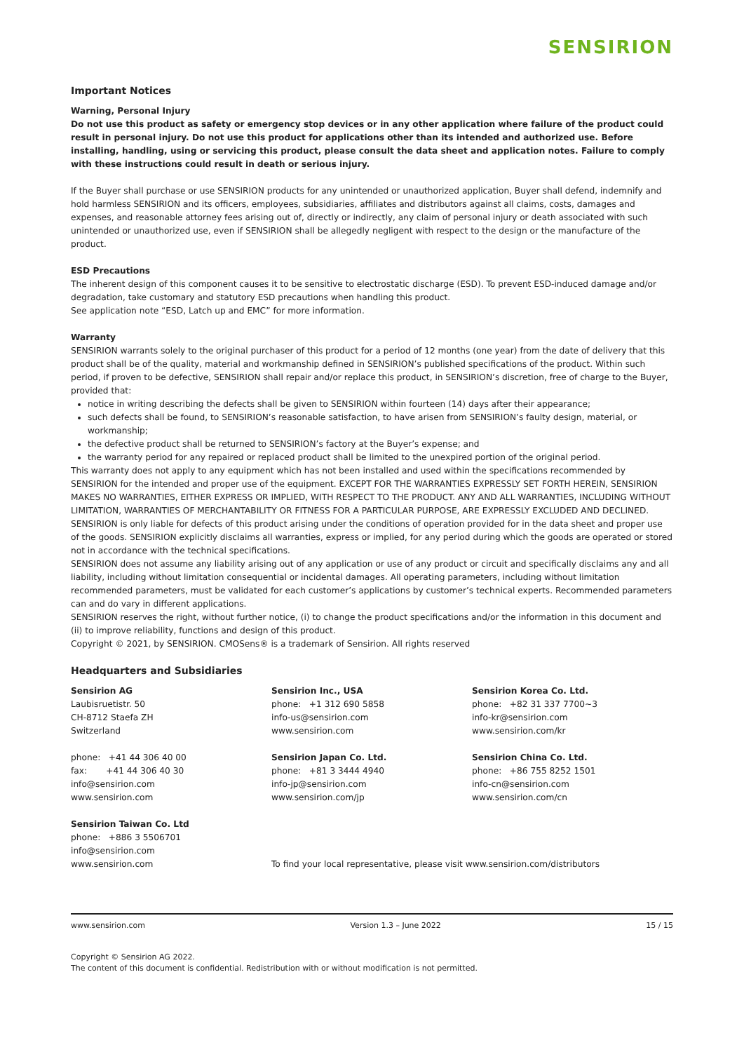SENSIRION
Important Notices
Warning, Personal Injury
Do not use this product as safety or emergency stop devices or in any other application where failure of the product could result in personal injury. Do not use this product for applications other than its intended and authorized use. Before installing, handling, using or servicing this product, please consult the data sheet and application notes. Failure to comply with these instructions could result in death or serious injury.
If the Buyer shall purchase or use SENSIRION products for any unintended or unauthorized application, Buyer shall defend, indemnify and hold harmless SENSIRION and its officers, employees, subsidiaries, affiliates and distributors against all claims, costs, damages and expenses, and reasonable attorney fees arising out of, directly or indirectly, any claim of personal injury or death associated with such unintended or unauthorized use, even if SENSIRION shall be allegedly negligent with respect to the design or the manufacture of the product.
ESD Precautions
The inherent design of this component causes it to be sensitive to electrostatic discharge (ESD). To prevent ESD-induced damage and/or degradation, take customary and statutory ESD precautions when handling this product.
See application note “ESD, Latch up and EMC” for more information.
Warranty
SENSIRION warrants solely to the original purchaser of this product for a period of 12 months (one year) from the date of delivery that this product shall be of the quality, material and workmanship defined in SENSIRION’s published specifications of the product. Within such period, if proven to be defective, SENSIRION shall repair and/or replace this product, in SENSIRION’s discretion, free of charge to the Buyer, provided that:
notice in writing describing the defects shall be given to SENSIRION within fourteen (14) days after their appearance;
such defects shall be found, to SENSIRION’s reasonable satisfaction, to have arisen from SENSIRION’s faulty design, material, or workmanship;
the defective product shall be returned to SENSIRION’s factory at the Buyer’s expense; and
the warranty period for any repaired or replaced product shall be limited to the unexpired portion of the original period.
This warranty does not apply to any equipment which has not been installed and used within the specifications recommended by SENSIRION for the intended and proper use of the equipment. EXCEPT FOR THE WARRANTIES EXPRESSLY SET FORTH HEREIN, SENSIRION MAKES NO WARRANTIES, EITHER EXPRESS OR IMPLIED, WITH RESPECT TO THE PRODUCT. ANY AND ALL WARRANTIES, INCLUDING WITHOUT LIMITATION, WARRANTIES OF MERCHANTABILITY OR FITNESS FOR A PARTICULAR PURPOSE, ARE EXPRESSLY EXCLUDED AND DECLINED.
SENSIRION is only liable for defects of this product arising under the conditions of operation provided for in the data sheet and proper use of the goods. SENSIRION explicitly disclaims all warranties, express or implied, for any period during which the goods are operated or stored not in accordance with the technical specifications.
SENSIRION does not assume any liability arising out of any application or use of any product or circuit and specifically disclaims any and all liability, including without limitation consequential or incidental damages. All operating parameters, including without limitation recommended parameters, must be validated for each customer’s applications by customer’s technical experts. Recommended parameters can and do vary in different applications.
SENSIRION reserves the right, without further notice, (i) to change the product specifications and/or the information in this document and (ii) to improve reliability, functions and design of this product.
Copyright © 2021, by SENSIRION. CMOSens® is a trademark of Sensirion. All rights reserved
Headquarters and Subsidiaries
Sensirion AG
Laubisruetistr. 50
CH-8712 Staefa ZH
Switzerland
phone: +41 44 306 40 00
fax: +41 44 306 40 30
info@sensirion.com
www.sensirion.com
Sensirion Taiwan Co. Ltd
phone: +886 3 5506701
info@sensirion.com
www.sensirion.com
Sensirion Inc., USA
phone: +1 312 690 5858
info-us@sensirion.com
www.sensirion.com
Sensirion Japan Co. Ltd.
phone: +81 3 3444 4940
info-jp@sensirion.com
www.sensirion.com/jp
Sensirion Korea Co. Ltd.
phone: +82 31 337 7700~3
info-kr@sensirion.com
www.sensirion.com/kr
Sensirion China Co. Ltd.
phone: +86 755 8252 1501
info-cn@sensirion.com
www.sensirion.com/cn
To find your local representative, please visit www.sensirion.com/distributors
www.sensirion.com Version 1.3 – June 2022 15 / 15
Copyright © Sensirion AG 2022.
The content of this document is confidential. Redistribution with or without modification is not permitted.